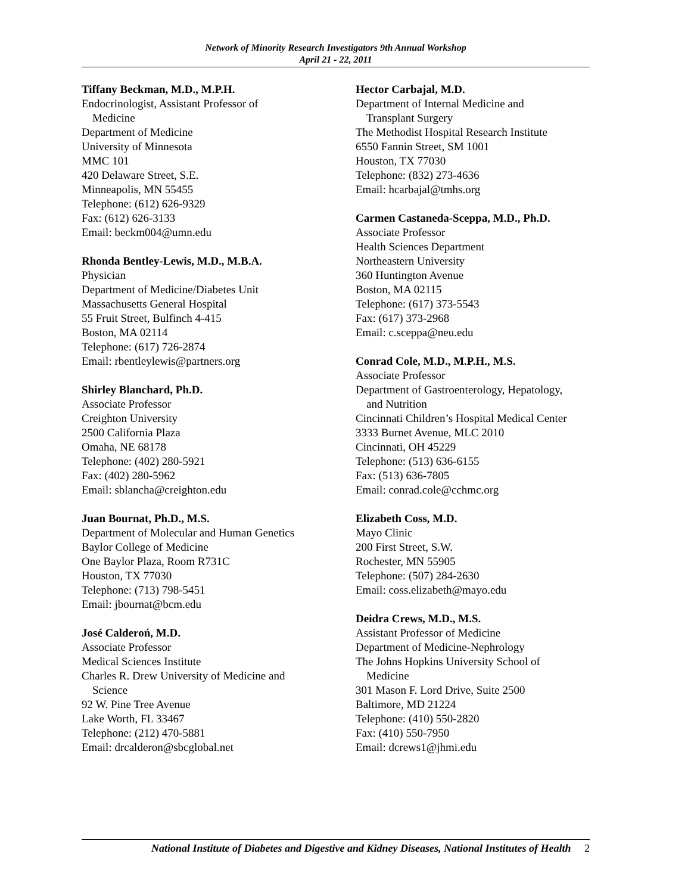Network of Minority Research Investigators 9th Annual Workshop
April 21 - 22, 2011
Tiffany Beckman, M.D., M.P.H.
Endocrinologist, Assistant Professor of
Medicine
Department of Medicine
University of Minnesota
MMC 101
420 Delaware Street, S.E.
Minneapolis, MN 55455
Telephone: (612) 626-9329
Fax: (612) 626-3133
Email: beckm004@umn.edu
Rhonda Bentley-Lewis, M.D., M.B.A.
Physician
Department of Medicine/Diabetes Unit
Massachusetts General Hospital
55 Fruit Street, Bulfinch 4-415
Boston, MA 02114
Telephone: (617) 726-2874
Email: rbentleylewis@partners.org
Shirley Blanchard, Ph.D.
Associate Professor
Creighton University
2500 California Plaza
Omaha, NE 68178
Telephone: (402) 280-5921
Fax: (402) 280-5962
Email: sblancha@creighton.edu
Juan Bournat, Ph.D., M.S.
Department of Molecular and Human Genetics
Baylor College of Medicine
One Baylor Plaza, Room R731C
Houston, TX 77030
Telephone: (713) 798-5451
Email: jbournat@bcm.edu
José Calderoń, M.D.
Associate Professor
Medical Sciences Institute
Charles R. Drew University of Medicine and
Science
92 W. Pine Tree Avenue
Lake Worth, FL 33467
Telephone: (212) 470-5881
Email: drcalderon@sbcglobal.net
Hector Carbajal, M.D.
Department of Internal Medicine and
Transplant Surgery
The Methodist Hospital Research Institute
6550 Fannin Street, SM 1001
Houston, TX 77030
Telephone: (832) 273-4636
Email: hcarbajal@tmhs.org
Carmen Castaneda-Sceppa, M.D., Ph.D.
Associate Professor
Health Sciences Department
Northeastern University
360 Huntington Avenue
Boston, MA 02115
Telephone: (617) 373-5543
Fax: (617) 373-2968
Email: c.sceppa@neu.edu
Conrad Cole, M.D., M.P.H., M.S.
Associate Professor
Department of Gastroenterology, Hepatology,
and Nutrition
Cincinnati Children’s Hospital Medical Center
3333 Burnet Avenue, MLC 2010
Cincinnati, OH 45229
Telephone: (513) 636-6155
Fax: (513) 636-7805
Email: conrad.cole@cchmc.org
Elizabeth Coss, M.D.
Mayo Clinic
200 First Street, S.W.
Rochester, MN 55905
Telephone: (507) 284-2630
Email: coss.elizabeth@mayo.edu
Deidra Crews, M.D., M.S.
Assistant Professor of Medicine
Department of Medicine-Nephrology
The Johns Hopkins University School of
Medicine
301 Mason F. Lord Drive, Suite 2500
Baltimore, MD 21224
Telephone: (410) 550-2820
Fax: (410) 550-7950
Email: dcrews1@jhmi.edu
National Institute of Diabetes and Digestive and Kidney Diseases, National Institutes of Health 2